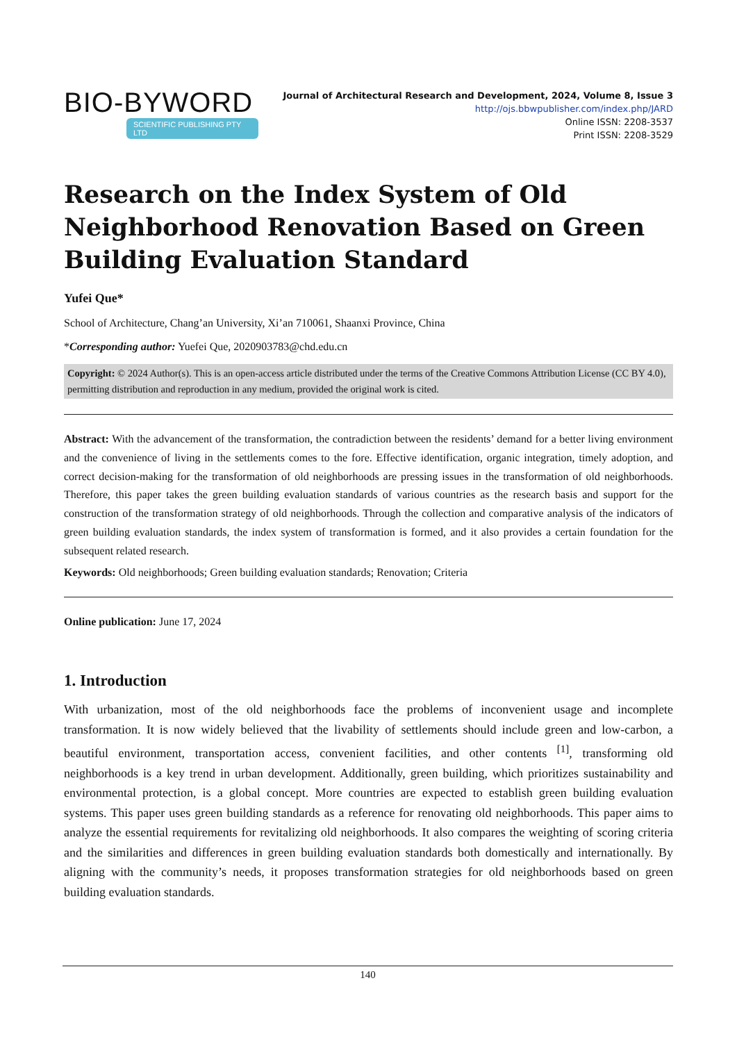BIO-BYWORD
SCIENTIFIC PUBLISHING PTY LTD
Journal of Architectural Research and Development, 2024, Volume 8, Issue 3
http://ojs.bbwpublisher.com/index.php/JARD
Online ISSN: 2208-3537
Print ISSN: 2208-3529
Research on the Index System of Old Neighborhood Renovation Based on Green Building Evaluation Standard
Yufei Que*
School of Architecture, Chang’an University, Xi’an 710061, Shaanxi Province, China
*Corresponding author: Yuefei Que, 2020903783@chd.edu.cn
Copyright: © 2024 Author(s). This is an open-access article distributed under the terms of the Creative Commons Attribution License (CC BY 4.0), permitting distribution and reproduction in any medium, provided the original work is cited.
Abstract: With the advancement of the transformation, the contradiction between the residents’ demand for a better living environment and the convenience of living in the settlements comes to the fore. Effective identification, organic integration, timely adoption, and correct decision-making for the transformation of old neighborhoods are pressing issues in the transformation of old neighborhoods. Therefore, this paper takes the green building evaluation standards of various countries as the research basis and support for the construction of the transformation strategy of old neighborhoods. Through the collection and comparative analysis of the indicators of green building evaluation standards, the index system of transformation is formed, and it also provides a certain foundation for the subsequent related research.
Keywords: Old neighborhoods; Green building evaluation standards; Renovation; Criteria
Online publication: June 17, 2024
1. Introduction
With urbanization, most of the old neighborhoods face the problems of inconvenient usage and incomplete transformation. It is now widely believed that the livability of settlements should include green and low-carbon, a beautiful environment, transportation access, convenient facilities, and other contents <sup>[1]</sup>, transforming old neighborhoods is a key trend in urban development. Additionally, green building, which prioritizes sustainability and environmental protection, is a global concept. More countries are expected to establish green building evaluation systems. This paper uses green building standards as a reference for renovating old neighborhoods. This paper aims to analyze the essential requirements for revitalizing old neighborhoods. It also compares the weighting of scoring criteria and the similarities and differences in green building evaluation standards both domestically and internationally. By aligning with the community’s needs, it proposes transformation strategies for old neighborhoods based on green building evaluation standards.
140